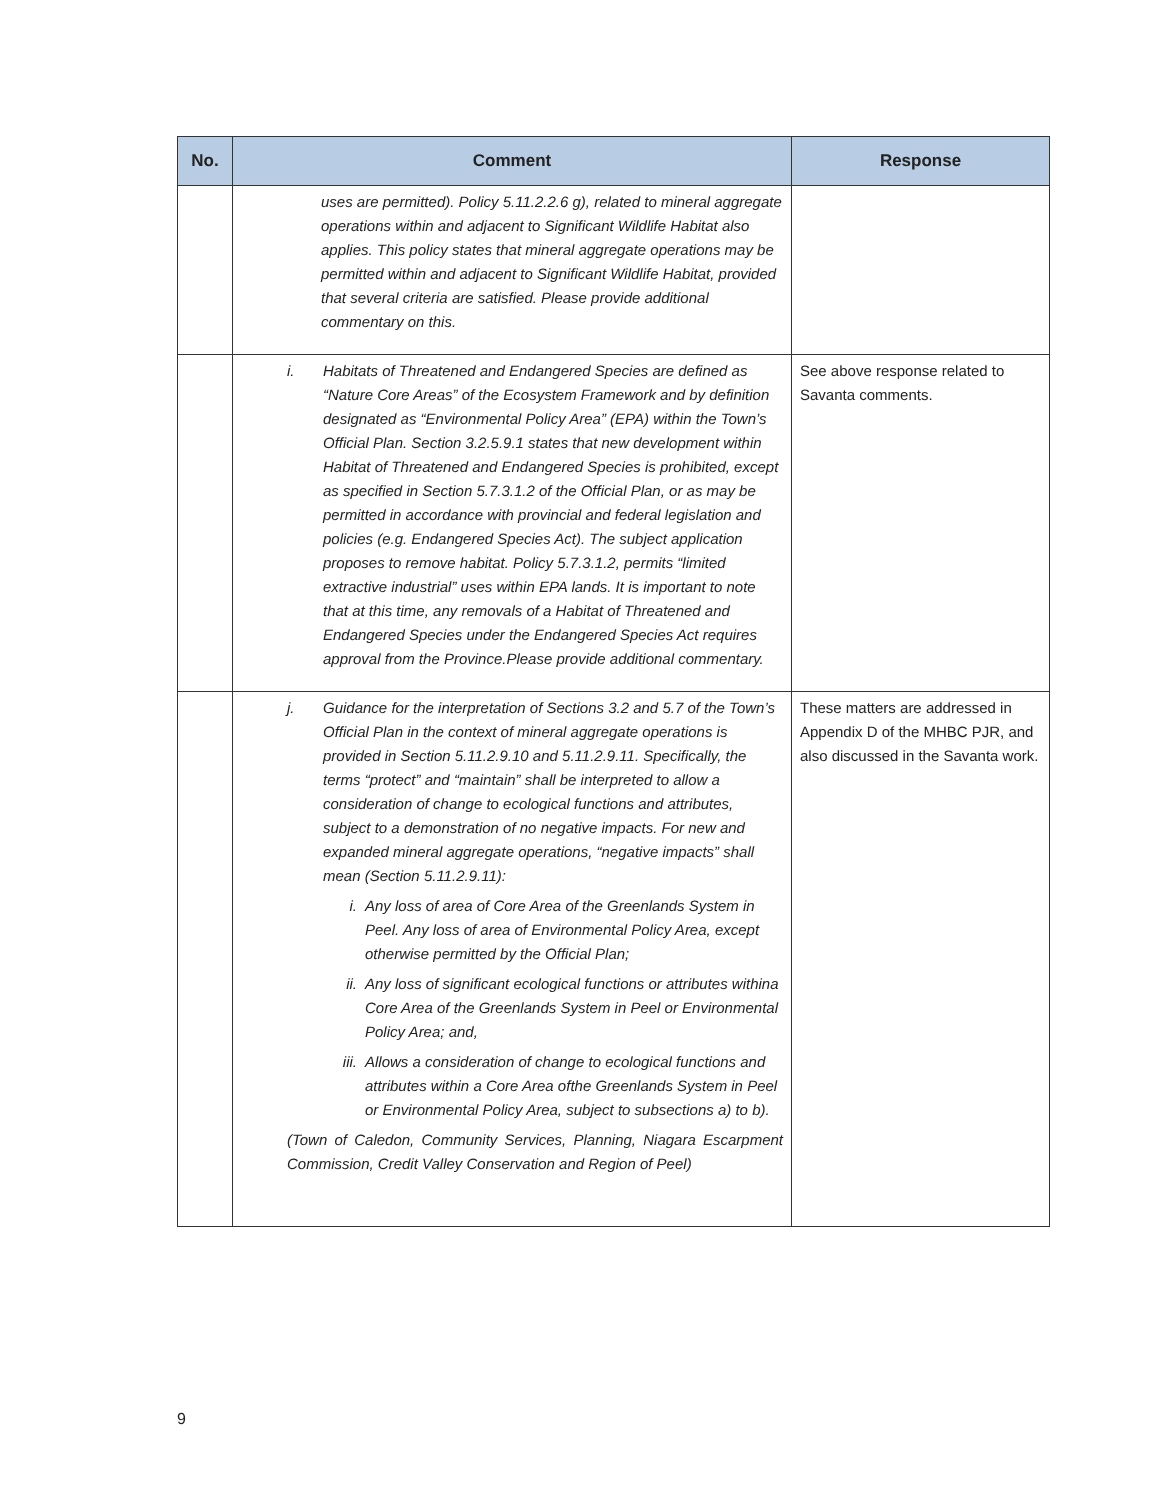| No. | Comment | Response |
| --- | --- | --- |
| | uses are permitted). Policy 5.11.2.2.6 g), related to mineral aggregate operations within and adjacent to Significant Wildlife Habitat also applies. This policy states that mineral aggregate operations may be permitted within and adjacent to Significant Wildlife Habitat, provided that several criteria are satisfied. Please provide additional commentary on this. | |
| | i. Habitats of Threatened and Endangered Species are defined as “Nature Core Areas” of the Ecosystem Framework and by definition designated as “Environmental Policy Area” (EPA) within the Town’s Official Plan. Section 3.2.5.9.1 states that new development within Habitat of Threatened and Endangered Species is prohibited, except as specified in Section 5.7.3.1.2 of the Official Plan, or as may be permitted in accordance with provincial and federal legislation and policies (e.g. Endangered Species Act). The subject application proposes to remove habitat. Policy 5.7.3.1.2, permits “limited extractive industrial” uses within EPA lands. It is important to note that at this time, any removals of a Habitat of Threatened and Endangered Species under the Endangered Species Act requires approval from the Province.Please provide additional commentary. | See above response related to Savanta comments. |
| | j. Guidance for the interpretation of Sections 3.2 and 5.7 of the Town’s Official Plan in the context of mineral aggregate operations is provided in Section 5.11.2.9.10 and 5.11.2.9.11. Specifically, the terms “protect” and “maintain” shall be interpreted to allow a consideration of change to ecological functions and attributes, subject to a demonstration of no negative impacts. For new and expanded mineral aggregate operations, “negative impacts” shall mean (Section 5.11.2.9.11): i. Any loss of area of Core Area of the Greenlands System in Peel. Any loss of area of Environmental Policy Area, except otherwise permitted by the Official Plan; ii. Any loss of significant ecological functions or attributes withina Core Area of the Greenlands System in Peel or Environmental Policy Area; and, iii. Allows a consideration of change to ecological functions and attributes within a Core Area ofthe Greenlands System in Peel or Environmental Policy Area, subject to subsections a) to b). (Town of Caledon, Community Services, Planning, Niagara Escarpment Commission, Credit Valley Conservation and Region of Peel) | These matters are addressed in Appendix D of the MHBC PJR, and also discussed in the Savanta work. |
9